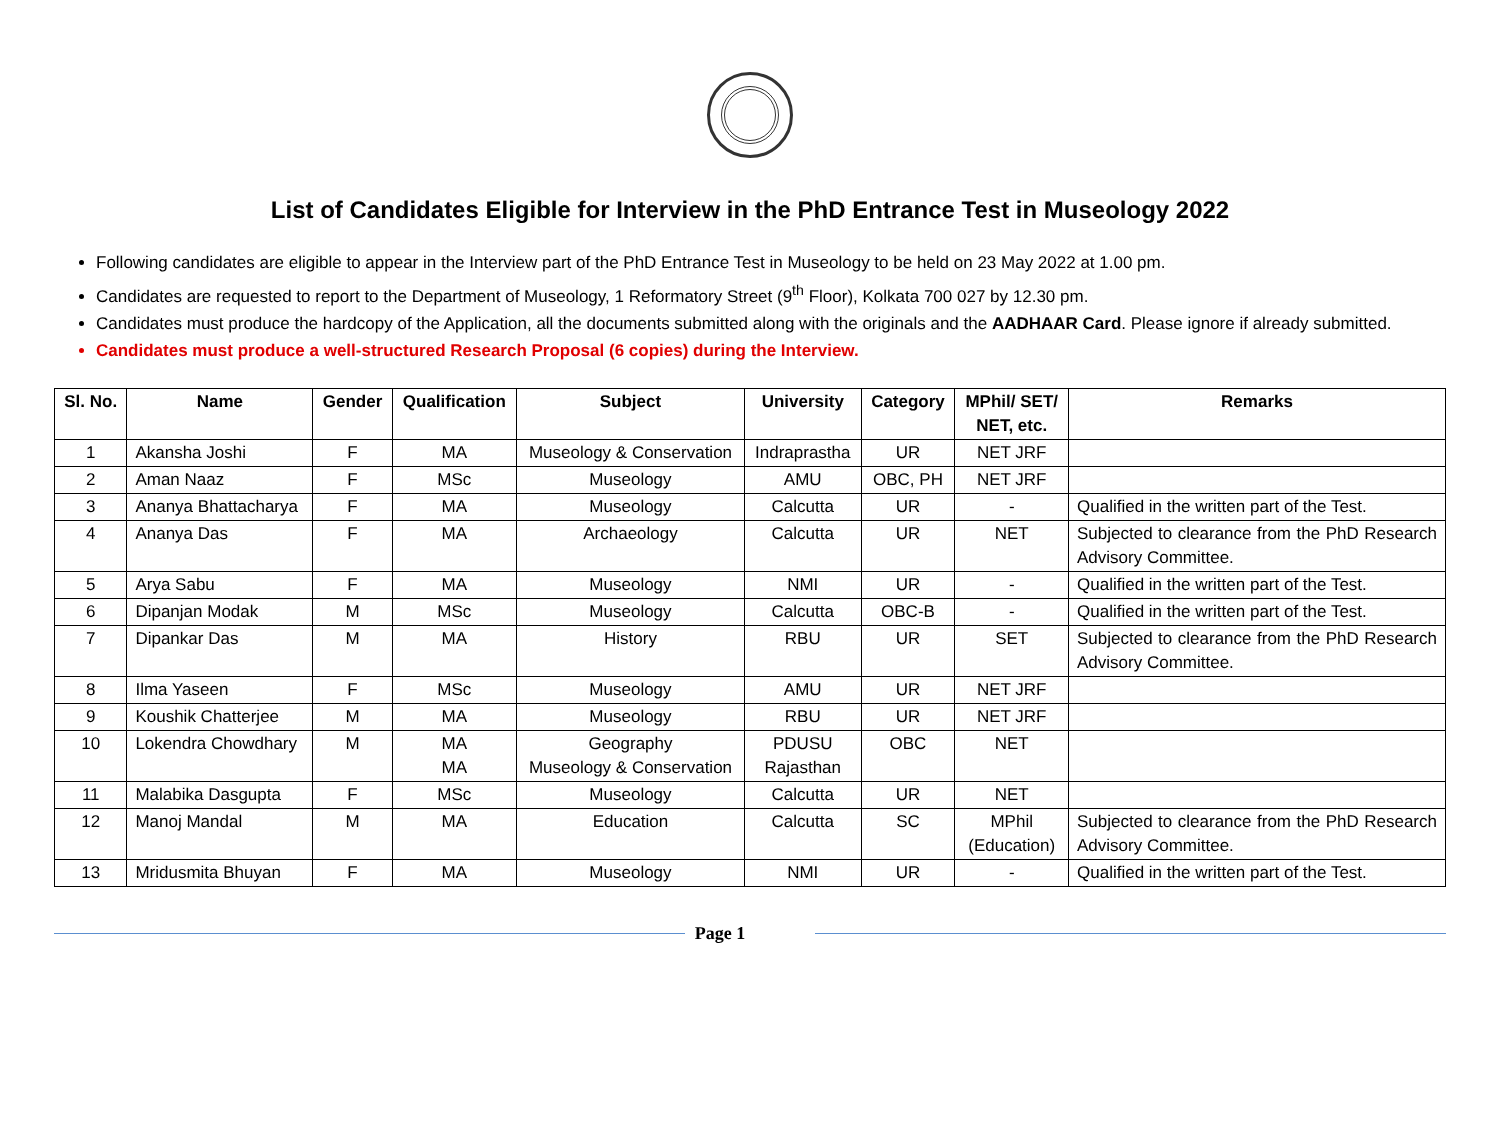List of Candidates Eligible for Interview in the PhD Entrance Test in Museology 2022
Following candidates are eligible to appear in the Interview part of the PhD Entrance Test in Museology to be held on 23 May 2022 at 1.00 pm.
Candidates are requested to report to the Department of Museology, 1 Reformatory Street (9<sup>th</sup> Floor), Kolkata 700 027 by 12.30 pm.
Candidates must produce the hardcopy of the Application, all the documents submitted along with the originals and the AADHAAR Card. Please ignore if already submitted.
Candidates must produce a well-structured Research Proposal (6 copies) during the Interview.
| Sl. No. | Name | Gender | Qualification | Subject | University | Category | MPhil/ SET/ NET, etc. | Remarks |
| --- | --- | --- | --- | --- | --- | --- | --- | --- |
| 1 | Akansha Joshi | F | MA | Museology & Conservation | Indraprastha | UR | NET JRF | |
| 2 | Aman Naaz | F | MSc | Museology | AMU | OBC, PH | NET JRF | |
| 3 | Ananya Bhattacharya | F | MA | Museology | Calcutta | UR | - | Qualified in the written part of the Test. |
| 4 | Ananya Das | F | MA | Archaeology | Calcutta | UR | NET | Subjected to clearance from the PhD Research Advisory Committee. |
| 5 | Arya Sabu | F | MA | Museology | NMI | UR | - | Qualified in the written part of the Test. |
| 6 | Dipanjan Modak | M | MSc | Museology | Calcutta | OBC-B | - | Qualified in the written part of the Test. |
| 7 | Dipankar Das | M | MA | History | RBU | UR | SET | Subjected to clearance from the PhD Research Advisory Committee. |
| 8 | Ilma Yaseen | F | MSc | Museology | AMU | UR | NET JRF | |
| 9 | Koushik Chatterjee | M | MA | Museology | RBU | UR | NET JRF | |
| 10 | Lokendra Chowdhary | M | MA MA | Geography Museology & Conservation | PDUSU Rajasthan | OBC | NET | |
| 11 | Malabika Dasgupta | F | MSc | Museology | Calcutta | UR | NET | |
| 12 | Manoj Mandal | M | MA | Education | Calcutta | SC | MPhil (Education) | Subjected to clearance from the PhD Research Advisory Committee. |
| 13 | Mridusmita Bhuyan | F | MA | Museology | NMI | UR | - | Qualified in the written part of the Test. |
Page 1